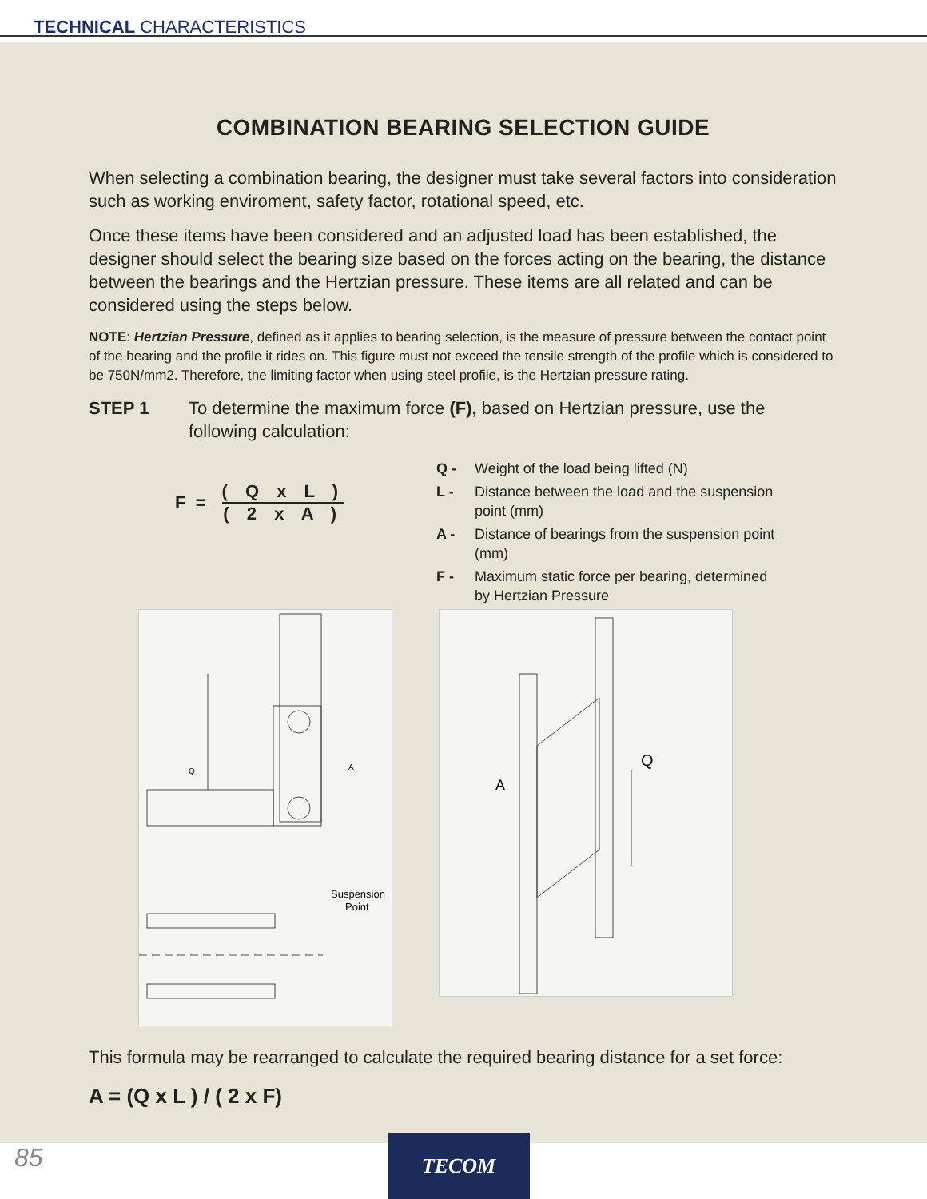TECHNICAL CHARACTERISTICS
COMBINATION BEARING SELECTION GUIDE
When selecting a combination bearing, the designer must take several factors into consideration such as working enviroment, safety factor, rotational speed, etc.
Once these items have been considered and an adjusted load has been established, the designer should select the bearing size based on the forces acting on the bearing, the distance between the bearings and the Hertzian pressure. These items are all related and can be considered using the steps below.
NOTE: Hertzian Pressure, defined as it applies to bearing selection, is the measure of pressure between the contact point of the bearing and the profile it rides on. This figure must not exceed the tensile strength of the profile which is considered to be 750N/mm2. Therefore, the limiting factor when using steel profile, is the Hertzian pressure rating.
STEP 1 To determine the maximum force (F), based on Hertzian pressure, use the following calculation:
F =
( Q x L )
( 2 x A )
Q - Weight of the load being lifted (N)
L - Distance between the load and the suspension
point (mm)
A - Distance of bearings from the suspension point
(mm)
F - Maximum static force per bearing, determined
by Hertzian Pressure
Q
Suspension
Point
A
A
Q
This formula may be rearranged to calculate the required bearing distance for a set force:
A = (Q x L ) / ( 2 x F)
85 TECOM